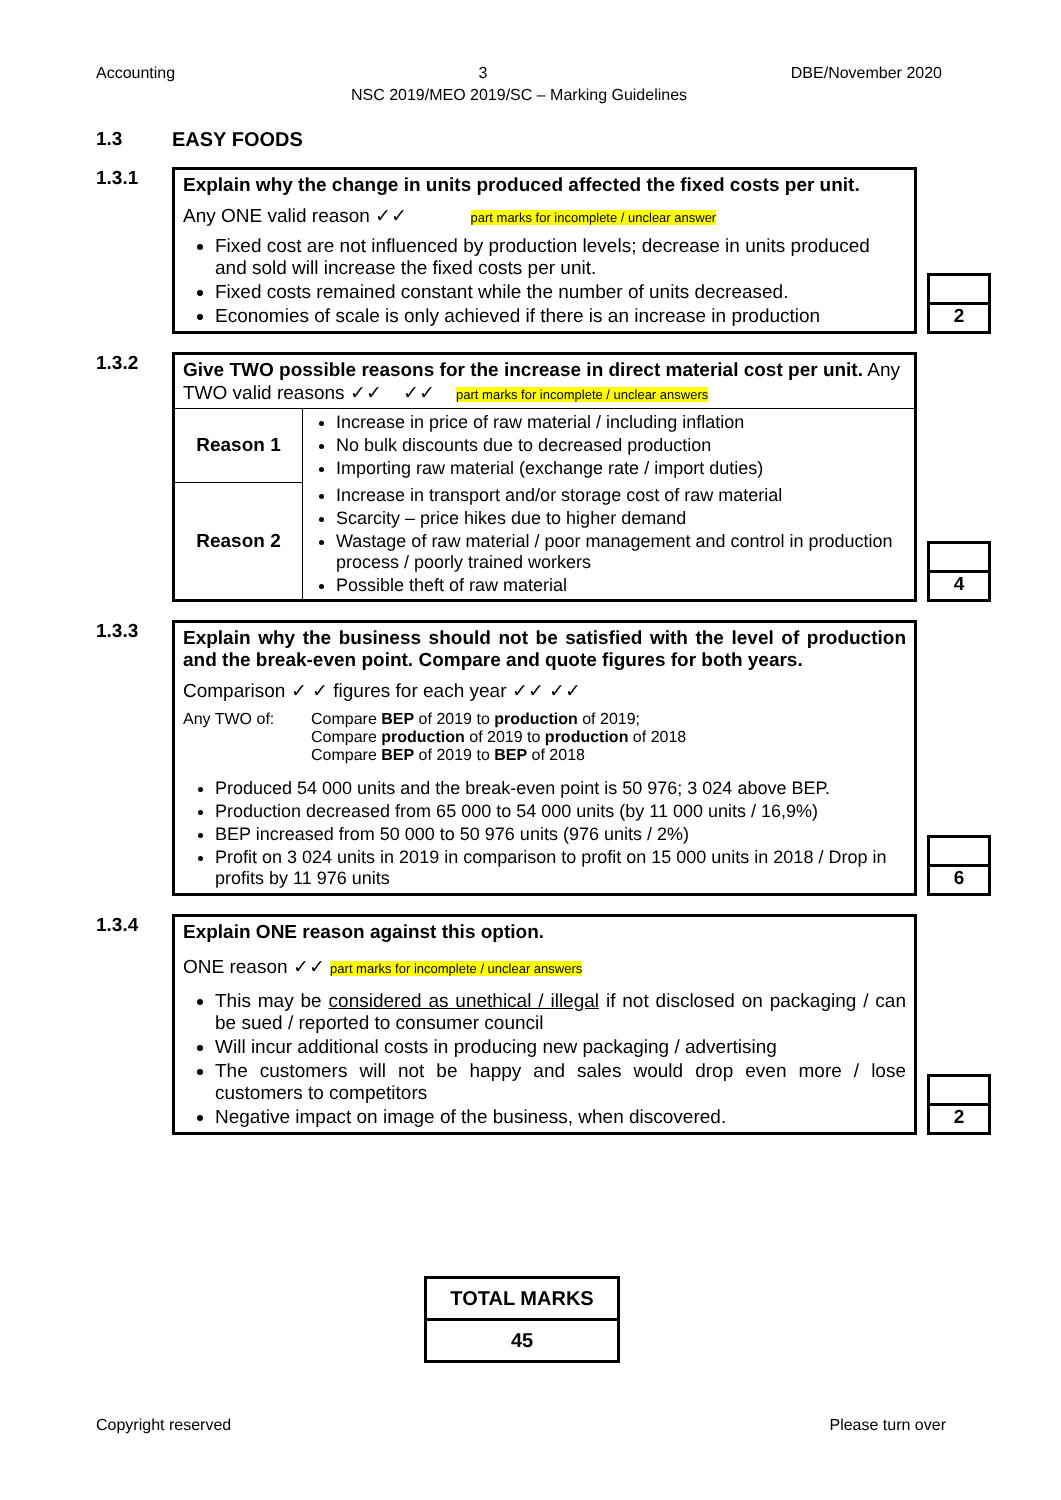Accounting 3 DBE/November 2020
NSC 2019/MEO 2019/SC – Marking Guidelines
1.3 EASY FOODS
1.3.1
Explain why the change in units produced affected the fixed costs per unit.
Any ONE valid reason ✓✓ part marks for incomplete / unclear answer
Fixed cost are not influenced by production levels; decrease in units produced and sold will increase the fixed costs per unit.
Fixed costs remained constant while the number of units decreased.
Economies of scale is only achieved if there is an increase in production
2
1.3.2
Give TWO possible reasons for the increase in direct material cost per unit. Any TWO valid reasons ✓✓ ✓✓ part marks for incomplete / unclear answers
| Reason 1 | Increase in price of raw material / including inflation No bulk discounts due to decreased production Importing raw material (exchange rate / import duties) |
| Reason 2 | Increase in transport and/or storage cost of raw material Scarcity – price hikes due to higher demand Wastage of raw material / poor management and control in production process / poorly trained workers Possible theft of raw material |
4
1.3.3
Explain why the business should not be satisfied with the level of production and the break-even point. Compare and quote figures for both years.
Comparison ✓ ✓ figures for each year ✓✓ ✓✓
Any TWO of: Compare BEP of 2019 to production of 2019;
Compare production of 2019 to production of 2018
Compare BEP of 2019 to BEP of 2018
Produced 54 000 units and the break-even point is 50 976; 3 024 above BEP.
Production decreased from 65 000 to 54 000 units (by 11 000 units / 16,9%)
BEP increased from 50 000 to 50 976 units (976 units / 2%)
Profit on 3 024 units in 2019 in comparison to profit on 15 000 units in 2018 / Drop in profits by 11 976 units
6
1.3.4
Explain ONE reason against this option.
ONE reason ✓✓ part marks for incomplete / unclear answers
This may be considered as unethical / illegal if not disclosed on packaging / can be sued / reported to consumer council
Will incur additional costs in producing new packaging / advertising
The customers will not be happy and sales would drop even more / lose customers to competitors
Negative impact on image of the business, when discovered.
2
TOTAL MARKS
45
Copyright reserved Please turn over